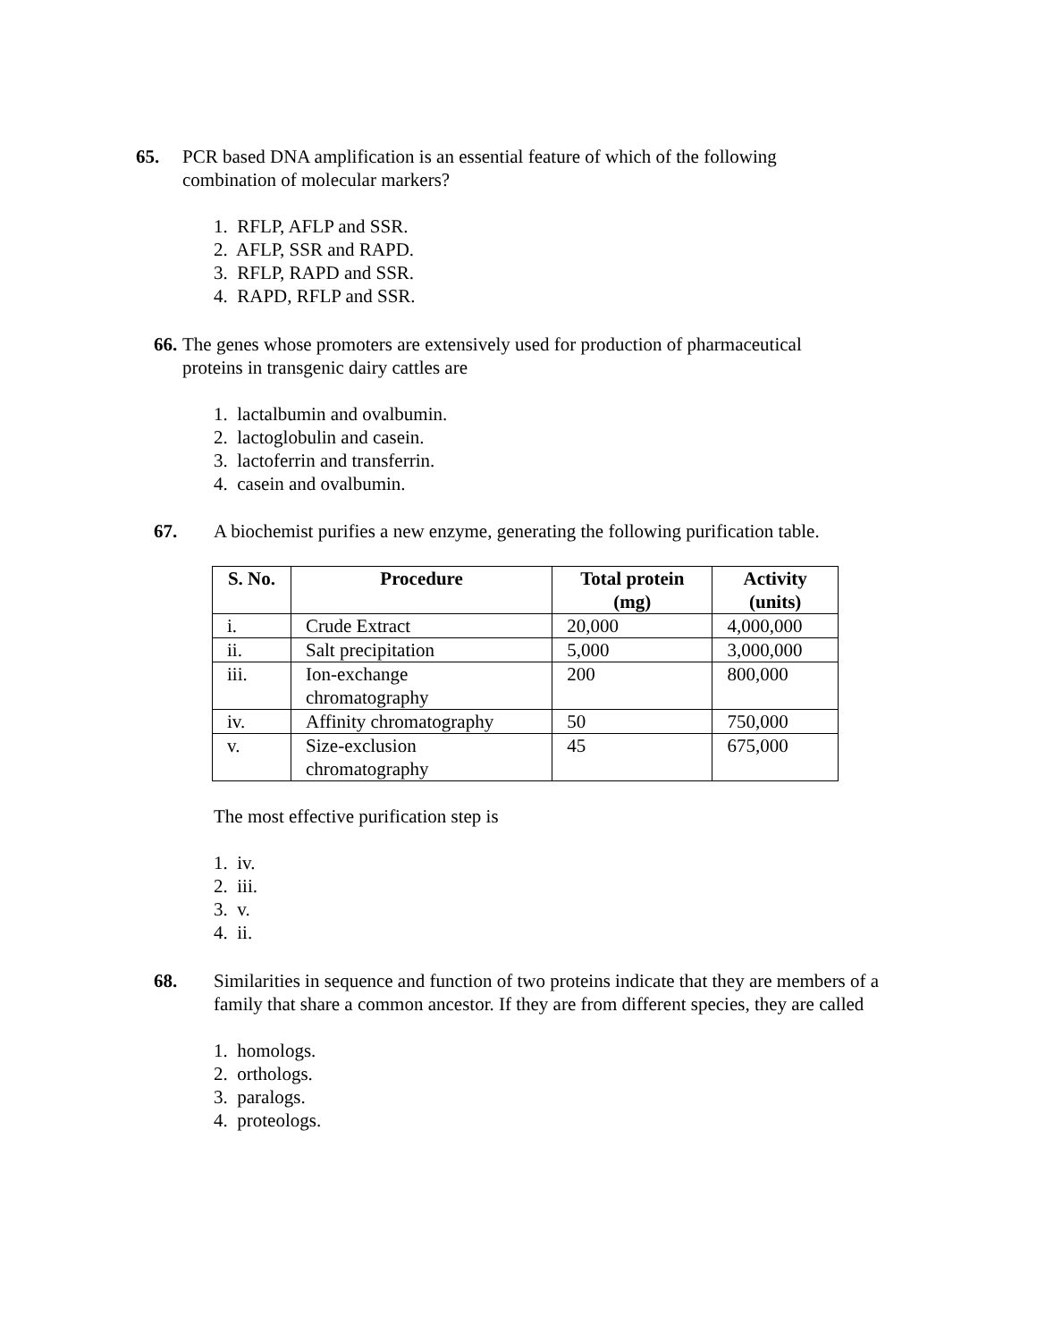65. PCR based DNA amplification is an essential feature of which of the following
combination of molecular markers?
1. RFLP, AFLP and SSR.
2. AFLP, SSR and RAPD.
3. RFLP, RAPD and SSR.
4. RAPD, RFLP and SSR.
66. The genes whose promoters are extensively used for production of pharmaceutical
proteins in transgenic dairy cattles are
1. lactalbumin and ovalbumin.
2. lactoglobulin and casein.
3. lactoferrin and transferrin.
4. casein and ovalbumin.
67. A biochemist purifies a new enzyme, generating the following purification table.
| S. No. | Procedure | Total protein (mg) | Activity (units) |
| --- | --- | --- | --- |
| i. | Crude Extract | 20,000 | 4,000,000 |
| ii. | Salt precipitation | 5,000 | 3,000,000 |
| iii. | Ion-exchange chromatography | 200 | 800,000 |
| iv. | Affinity chromatography | 50 | 750,000 |
| v. | Size-exclusion chromatography | 45 | 675,000 |
The most effective purification step is
1. iv.
2. iii.
3. v.
4. ii.
68. Similarities in sequence and function of two proteins indicate that they are members of a family that share a common ancestor. If they are from different species, they are called
1. homologs.
2. orthologs.
3. paralogs.
4. proteologs.